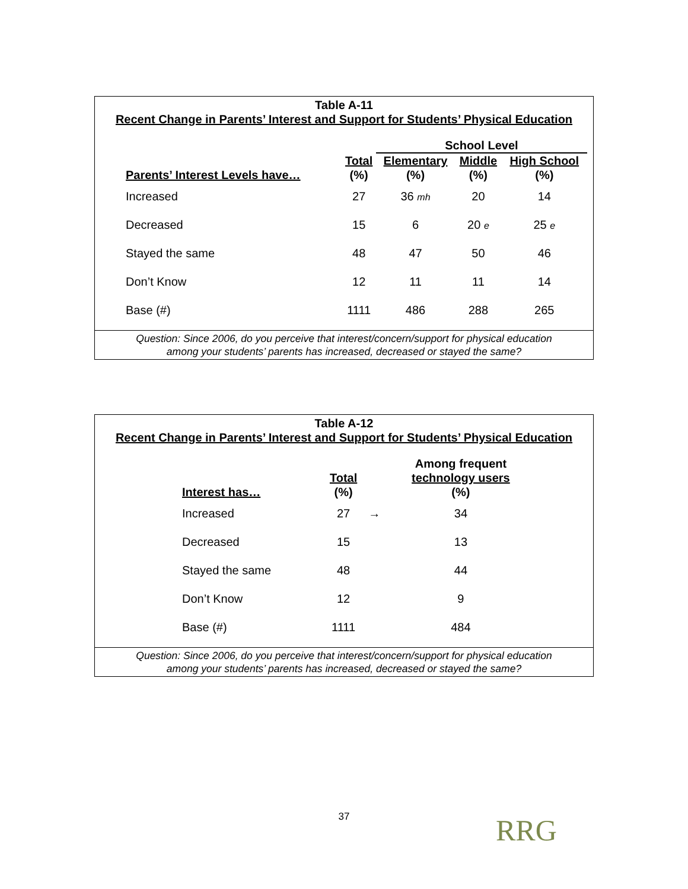Table A-11
Recent Change in Parents’ Interest and Support for Students’ Physical Education
| | | School Level | | |
| --- | --- | --- | --- | --- |
| | Total | Elementary | Middle | High School |
| Parents’ Interest Levels have… | (%) | (%) | (%) | (%) |
| Increased | 27 | 36 mh | 20 | 14 |
| Decreased | 15 | 6 | 20 e | 25 e |
| Stayed the same | 48 | 47 | 50 | 46 |
| Don’t Know | 12 | 11 | 11 | 14 |
| Base (#) | 1111 | 486 | 288 | 265 |
Question: Since 2006, do you perceive that interest/concern/support for physical education
among your students’ parents has increased, decreased or stayed the same?
Table A-12
Recent Change in Parents’ Interest and Support for Students’ Physical Education
| | | | Among frequent |
| --- | --- | --- | --- |
| | Total | | technology users |
| Interest has… | (%) | | (%) |
| Increased | 27 | → | 34 |
| Decreased | 15 | | 13 |
| Stayed the same | 48 | | 44 |
| Don’t Know | 12 | | 9 |
| Base (#) | 1111 | | 484 |
Question: Since 2006, do you perceive that interest/concern/support for physical education
among your students’ parents has increased, decreased or stayed the same?
37 RRG